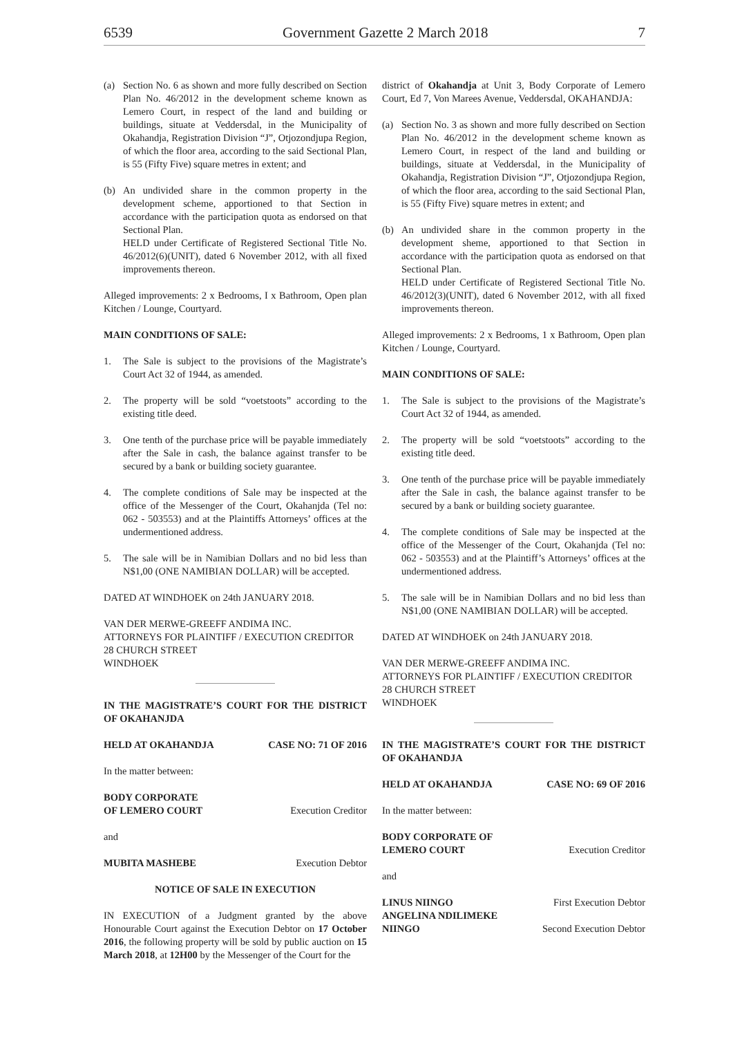6539 Government Gazette 2 March 2018 7
(a) Section No. 6 as shown and more fully described on Section Plan No. 46/2012 in the development scheme known as Lemero Court, in respect of the land and building or buildings, situate at Veddersdal, in the Municipality of Okahandja, Registration Division “J”, Otjozondjupa Region, of which the floor area, according to the said Sectional Plan, is 55 (Fifty Five) square metres in extent; and
(b) An undivided share in the common property in the development scheme, apportioned to that Section in accordance with the participation quota as endorsed on that Sectional Plan.
HELD under Certificate of Registered Sectional Title No. 46/2012(6)(UNIT), dated 6 November 2012, with all fixed improvements thereon.
Alleged improvements: 2 x Bedrooms, I x Bathroom, Open plan Kitchen / Lounge, Courtyard.
MAIN CONDITIONS OF SALE:
1. The Sale is subject to the provisions of the Magistrate’s Court Act 32 of 1944, as amended.
2. The property will be sold “voetstoots” according to the existing title deed.
3. One tenth of the purchase price will be payable immediately after the Sale in cash, the balance against transfer to be secured by a bank or building society guarantee.
4. The complete conditions of Sale may be inspected at the office of the Messenger of the Court, Okahanjda (Tel no: 062 - 503553) and at the Plaintiffs Attorneys’ offices at the undermentioned address.
5. The sale will be in Namibian Dollars and no bid less than N$1,00 (ONE NAMIBIAN DOLLAR) will be accepted.
DATED AT WINDHOEK on 24th JANUARY 2018.
VAN DER MERWE-GREEFF ANDIMA INC.
ATTORNEYS FOR PLAINTIFF / EXECUTION CREDITOR
28 CHURCH STREET
WINDHOEK
IN THE MAGISTRATE’S COURT FOR THE DISTRICT OF OKAHANJDA
HELD AT OKAHANDJA CASE NO: 71 OF 2016
In the matter between:
BODY CORPORATE
OF LEMERO COURT Execution Creditor
and
MUBITA MASHEBE Execution Debtor
NOTICE OF SALE IN EXECUTION
IN EXECUTION of a Judgment granted by the above Honourable Court against the Execution Debtor on 17 October 2016, the following property will be sold by public auction on 15 March 2018, at 12H00 by the Messenger of the Court for the
district of Okahandja at Unit 3, Body Corporate of Lemero Court, Ed 7, Von Marees Avenue, Veddersdal, OKAHANDJA:
(a) Section No. 3 as shown and more fully described on Section Plan No. 46/2012 in the development scheme known as Lemero Court, in respect of the land and building or buildings, situate at Veddersdal, in the Municipality of Okahandja, Registration Division “J”, Otjozondjupa Region, of which the floor area, according to the said Sectional Plan, is 55 (Fifty Five) square metres in extent; and
(b) An undivided share in the common property in the development sheme, apportioned to that Section in accordance with the participation quota as endorsed on that Sectional Plan.
HELD under Certificate of Registered Sectional Title No. 46/2012(3)(UNIT), dated 6 November 2012, with all fixed improvements thereon.
Alleged improvements: 2 x Bedrooms, 1 x Bathroom, Open plan Kitchen / Lounge, Courtyard.
MAIN CONDITIONS OF SALE:
1. The Sale is subject to the provisions of the Magistrate’s Court Act 32 of 1944, as amended.
2. The property will be sold “voetstoots” according to the existing title deed.
3. One tenth of the purchase price will be payable immediately after the Sale in cash, the balance against transfer to be secured by a bank or building society guarantee.
4. The complete conditions of Sale may be inspected at the office of the Messenger of the Court, Okahanjda (Tel no: 062 - 503553) and at the Plaintiff’s Attorneys’ offices at the undermentioned address.
5. The sale will be in Namibian Dollars and no bid less than N$1,00 (ONE NAMIBIAN DOLLAR) will be accepted.
DATED AT WINDHOEK on 24th JANUARY 2018.
VAN DER MERWE-GREEFF ANDIMA INC.
ATTORNEYS FOR PLAINTIFF / EXECUTION CREDITOR
28 CHURCH STREET
WINDHOEK
IN THE MAGISTRATE’S COURT FOR THE DISTRICT OF OKAHANDJA
HELD AT OKAHANDJA CASE NO: 69 OF 2016
In the matter between:
BODY CORPORATE OF
LEMERO COURT Execution Creditor
and
LINUS NIINGO First Execution Debtor
ANGELINA NDILIMEKE
NIINGO Second Execution Debtor